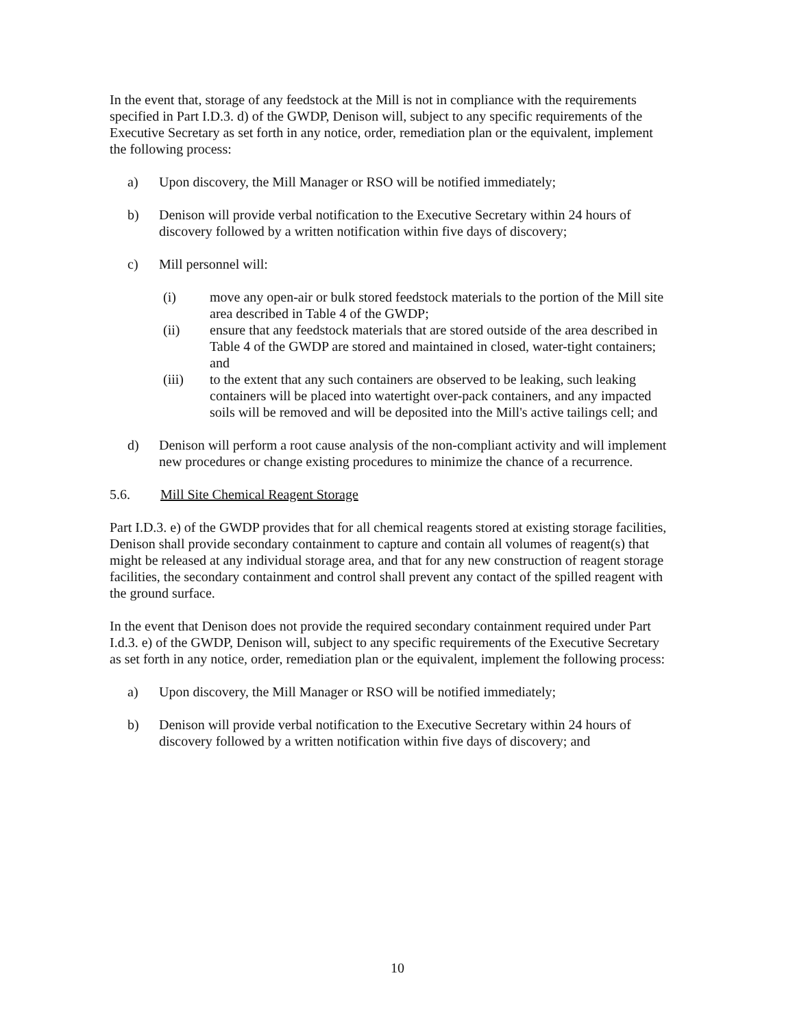In the event that, storage of any feedstock at the Mill is not in compliance with the requirements specified in Part I.D.3. d) of the GWDP, Denison will, subject to any specific requirements of the Executive Secretary as set forth in any notice, order, remediation plan or the equivalent, implement the following process:
a) Upon discovery, the Mill Manager or RSO will be notified immediately;
b) Denison will provide verbal notification to the Executive Secretary within 24 hours of discovery followed by a written notification within five days of discovery;
c) Mill personnel will:
(i) move any open-air or bulk stored feedstock materials to the portion of the Mill site area described in Table 4 of the GWDP;
(ii) ensure that any feedstock materials that are stored outside of the area described in Table 4 of the GWDP are stored and maintained in closed, water-tight containers; and
(iii) to the extent that any such containers are observed to be leaking, such leaking containers will be placed into watertight over-pack containers, and any impacted soils will be removed and will be deposited into the Mill's active tailings cell; and
d) Denison will perform a root cause analysis of the non-compliant activity and will implement new procedures or change existing procedures to minimize the chance of a recurrence.
5.6. Mill Site Chemical Reagent Storage
Part I.D.3. e) of the GWDP provides that for all chemical reagents stored at existing storage facilities, Denison shall provide secondary containment to capture and contain all volumes of reagent(s) that might be released at any individual storage area, and that for any new construction of reagent storage facilities, the secondary containment and control shall prevent any contact of the spilled reagent with the ground surface.
In the event that Denison does not provide the required secondary containment required under Part I.d.3. e) of the GWDP, Denison will, subject to any specific requirements of the Executive Secretary as set forth in any notice, order, remediation plan or the equivalent, implement the following process:
a) Upon discovery, the Mill Manager or RSO will be notified immediately;
b) Denison will provide verbal notification to the Executive Secretary within 24 hours of discovery followed by a written notification within five days of discovery; and
10